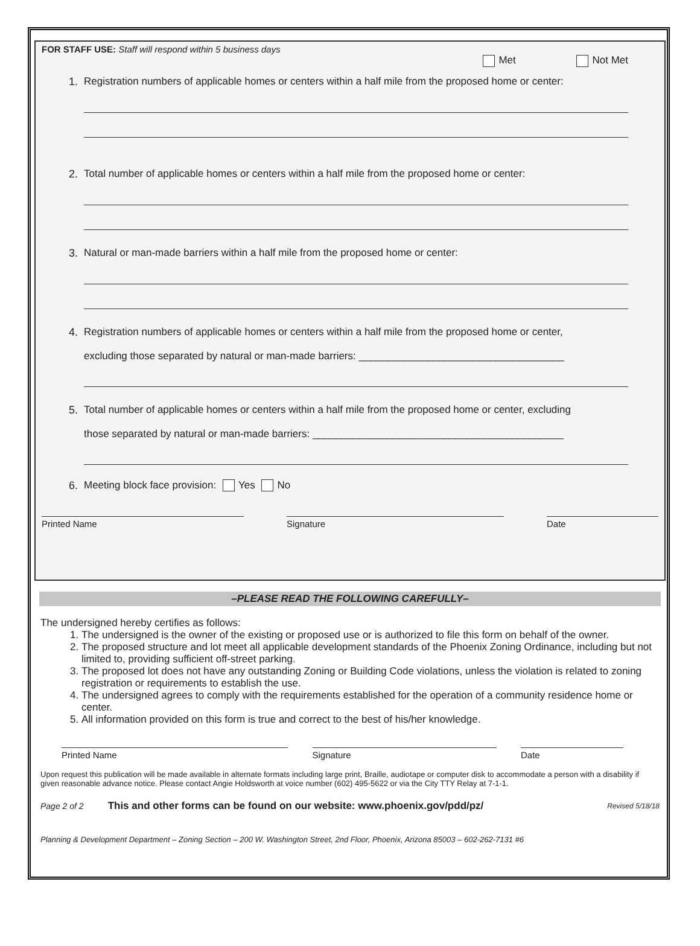FOR STAFF USE: Staff will respond within 5 business days
Met Not Met
1. Registration numbers of applicable homes or centers within a half mile from the proposed home or center:
2. Total number of applicable homes or centers within a half mile from the proposed home or center:
3. Natural or man-made barriers within a half mile from the proposed home or center:
4. Registration numbers of applicable homes or centers within a half mile from the proposed home or center,
excluding those separated by natural or man-made barriers: ____________________________________
5. Total number of applicable homes or centers within a half mile from the proposed home or center, excluding
those separated by natural or man-made barriers: ____________________________________________
6. Meeting block face provision: Yes No
Printed Name Signature Date
–PLEASE READ THE FOLLOWING CAREFULLY–
The undersigned hereby certifies as follows:
1. The undersigned is the owner of the existing or proposed use or is authorized to file this form on behalf of the owner.
2. The proposed structure and lot meet all applicable development standards of the Phoenix Zoning Ordinance, including but not limited to, providing sufficient off-street parking.
3. The proposed lot does not have any outstanding Zoning or Building Code violations, unless the violation is related to zoning registration or requirements to establish the use.
4. The undersigned agrees to comply with the requirements established for the operation of a community residence home or center.
5. All information provided on this form is true and correct to the best of his/her knowledge.
Printed Name Signature Date
Upon request this publication will be made available in alternate formats including large print, Braille, audiotape or computer disk to accommodate a person with a disability if given reasonable advance notice. Please contact Angie Holdsworth at voice number (602) 495-5622 or via the City TTY Relay at 7-1-1.
Page 2 of 2 This and other forms can be found on our website: www.phoenix.gov/pdd/pz/ Revised 5/18/18
Planning & Development Department – Zoning Section – 200 W. Washington Street, 2nd Floor, Phoenix, Arizona 85003 – 602-262-7131 #6